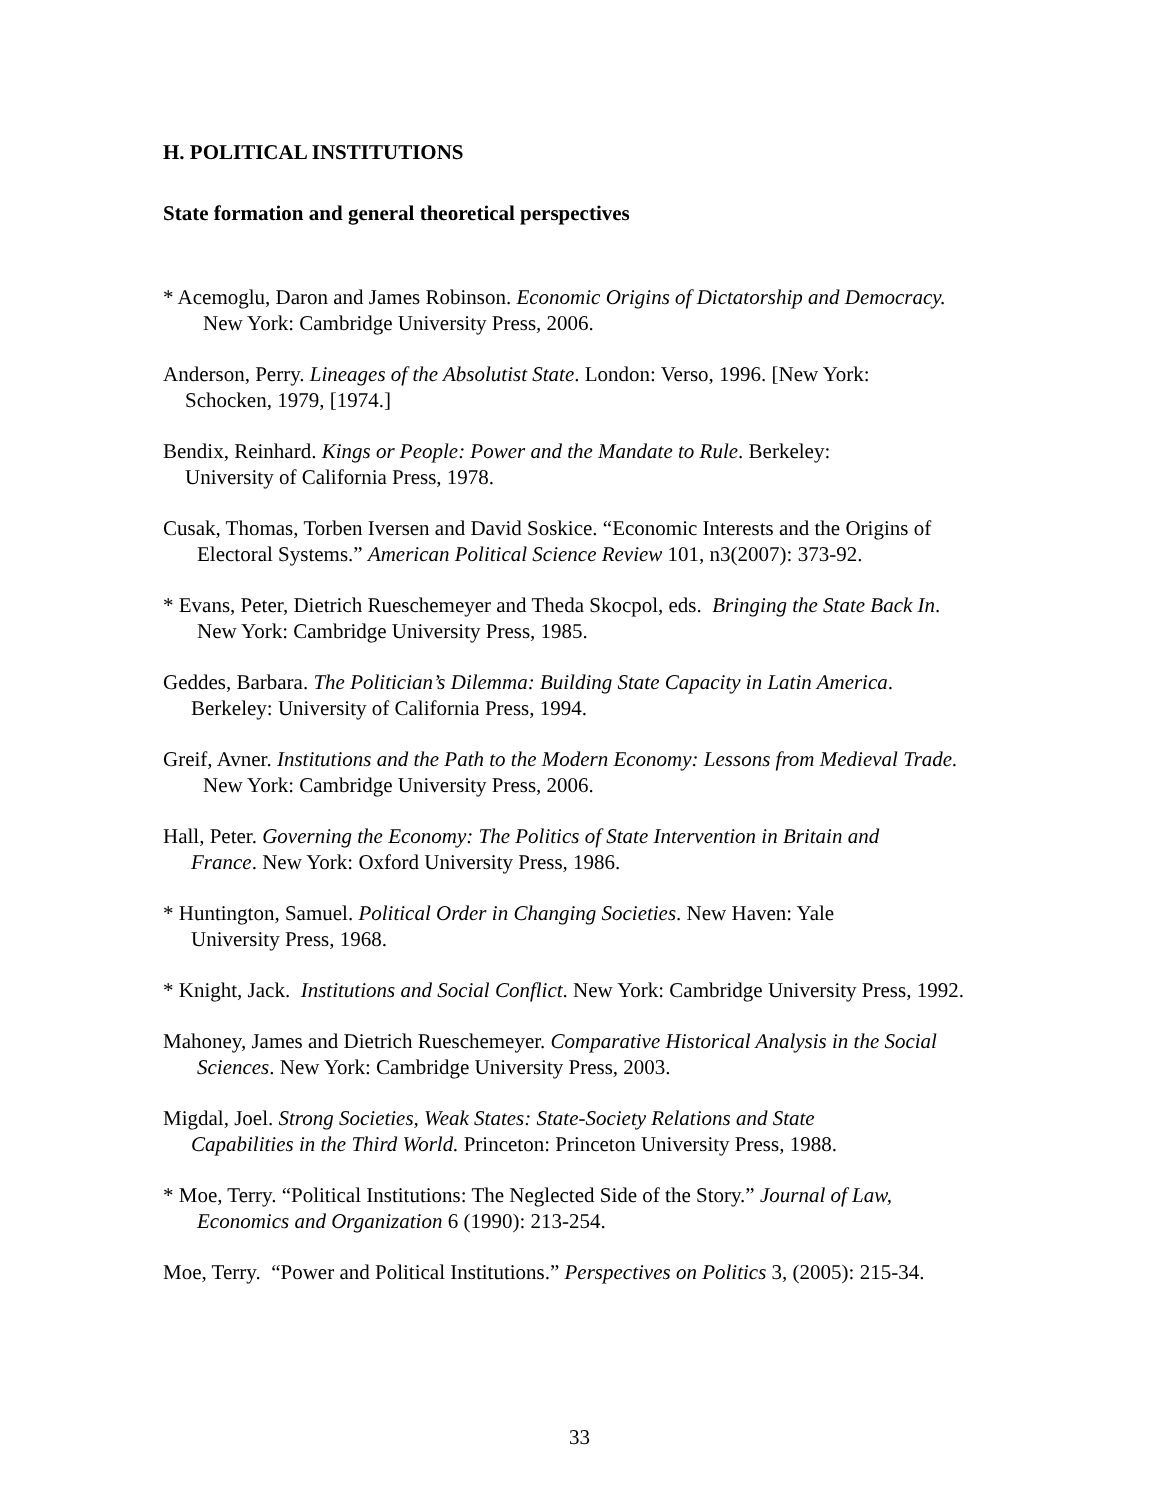H. POLITICAL INSTITUTIONS
State formation and general theoretical perspectives
* Acemoglu, Daron and James Robinson. Economic Origins of Dictatorship and Democracy.
New York: Cambridge University Press, 2006.
Anderson, Perry. Lineages of the Absolutist State. London: Verso, 1996. [New York:
Schocken, 1979, [1974.]
Bendix, Reinhard. Kings or People: Power and the Mandate to Rule. Berkeley:
University of California Press, 1978.
Cusak, Thomas, Torben Iversen and David Soskice. “Economic Interests and the Origins of
Electoral Systems.” American Political Science Review 101, n3(2007): 373-92.
* Evans, Peter, Dietrich Rueschemeyer and Theda Skocpol, eds. Bringing the State Back In.
New York: Cambridge University Press, 1985.
Geddes, Barbara. The Politician’s Dilemma: Building State Capacity in Latin America.
Berkeley: University of California Press, 1994.
Greif, Avner. Institutions and the Path to the Modern Economy: Lessons from Medieval Trade.
New York: Cambridge University Press, 2006.
Hall, Peter. Governing the Economy: The Politics of State Intervention in Britain and
France. New York: Oxford University Press, 1986.
* Huntington, Samuel. Political Order in Changing Societies. New Haven: Yale
University Press, 1968.
* Knight, Jack. Institutions and Social Conflict. New York: Cambridge University Press, 1992.
Mahoney, James and Dietrich Rueschemeyer. Comparative Historical Analysis in the Social
Sciences. New York: Cambridge University Press, 2003.
Migdal, Joel. Strong Societies, Weak States: State-Society Relations and State
Capabilities in the Third World. Princeton: Princeton University Press, 1988.
* Moe, Terry. “Political Institutions: The Neglected Side of the Story.” Journal of Law,
Economics and Organization 6 (1990): 213-254.
Moe, Terry. “Power and Political Institutions.” Perspectives on Politics 3, (2005): 215-34.
33